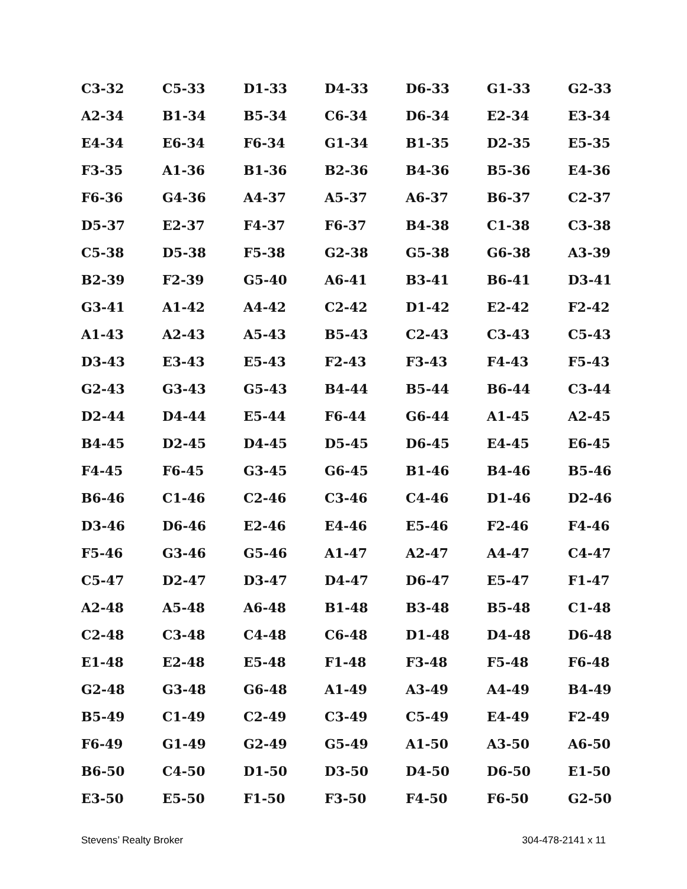| C3-32 | C5-33 | D1-33 | D4-33 | D6-33 | G1-33 | G2-33 |
| A2-34 | B1-34 | B5-34 | C6-34 | D6-34 | E2-34 | E3-34 |
| E4-34 | E6-34 | F6-34 | G1-34 | B1-35 | D2-35 | E5-35 |
| F3-35 | A1-36 | B1-36 | B2-36 | B4-36 | B5-36 | E4-36 |
| F6-36 | G4-36 | A4-37 | A5-37 | A6-37 | B6-37 | C2-37 |
| D5-37 | E2-37 | F4-37 | F6-37 | B4-38 | C1-38 | C3-38 |
| C5-38 | D5-38 | F5-38 | G2-38 | G5-38 | G6-38 | A3-39 |
| B2-39 | F2-39 | G5-40 | A6-41 | B3-41 | B6-41 | D3-41 |
| G3-41 | A1-42 | A4-42 | C2-42 | D1-42 | E2-42 | F2-42 |
| A1-43 | A2-43 | A5-43 | B5-43 | C2-43 | C3-43 | C5-43 |
| D3-43 | E3-43 | E5-43 | F2-43 | F3-43 | F4-43 | F5-43 |
| G2-43 | G3-43 | G5-43 | B4-44 | B5-44 | B6-44 | C3-44 |
| D2-44 | D4-44 | E5-44 | F6-44 | G6-44 | A1-45 | A2-45 |
| B4-45 | D2-45 | D4-45 | D5-45 | D6-45 | E4-45 | E6-45 |
| F4-45 | F6-45 | G3-45 | G6-45 | B1-46 | B4-46 | B5-46 |
| B6-46 | C1-46 | C2-46 | C3-46 | C4-46 | D1-46 | D2-46 |
| D3-46 | D6-46 | E2-46 | E4-46 | E5-46 | F2-46 | F4-46 |
| F5-46 | G3-46 | G5-46 | A1-47 | A2-47 | A4-47 | C4-47 |
| C5-47 | D2-47 | D3-47 | D4-47 | D6-47 | E5-47 | F1-47 |
| A2-48 | A5-48 | A6-48 | B1-48 | B3-48 | B5-48 | C1-48 |
| C2-48 | C3-48 | C4-48 | C6-48 | D1-48 | D4-48 | D6-48 |
| E1-48 | E2-48 | E5-48 | F1-48 | F3-48 | F5-48 | F6-48 |
| G2-48 | G3-48 | G6-48 | A1-49 | A3-49 | A4-49 | B4-49 |
| B5-49 | C1-49 | C2-49 | C3-49 | C5-49 | E4-49 | F2-49 |
| F6-49 | G1-49 | G2-49 | G5-49 | A1-50 | A3-50 | A6-50 |
| B6-50 | C4-50 | D1-50 | D3-50 | D4-50 | D6-50 | E1-50 |
| E3-50 | E5-50 | F1-50 | F3-50 | F4-50 | F6-50 | G2-50 |
Stevens’ Realty Broker 304-478-2141 x 11